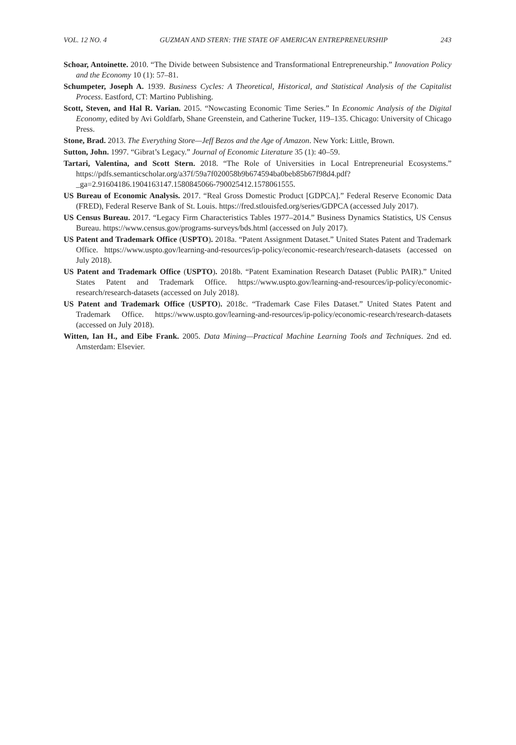VOL. 12 NO. 4 GUZMAN AND STERN: THE STATE OF AMERICAN ENTREPRENEURSHIP 243
Schoar, Antoinette. 2010. “The Divide between Subsistence and Transformational Entrepreneurship.” Innovation Policy and the Economy 10 (1): 57–81.
Schumpeter, Joseph A. 1939. Business Cycles: A Theoretical, Historical, and Statistical Analysis of the Capitalist Process. Eastford, CT: Martino Publishing.
Scott, Steven, and Hal R. Varian. 2015. “Nowcasting Economic Time Series.” In Economic Analysis of the Digital Economy, edited by Avi Goldfarb, Shane Greenstein, and Catherine Tucker, 119–135. Chicago: University of Chicago Press.
Stone, Brad. 2013. The Everything Store—Jeff Bezos and the Age of Amazon. New York: Little, Brown.
Sutton, John. 1997. “Gibrat’s Legacy.” Journal of Economic Literature 35 (1): 40–59.
Tartari, Valentina, and Scott Stern. 2018. “The Role of Universities in Local Entrepreneurial Ecosystems.” https://pdfs.semanticscholar.org/a37f/59a7f020058b9b674594ba0beb85b67f98d4.pdf?_ga=2.91604186.1904163147.1580845066-790025412.1578061555.
US Bureau of Economic Analysis. 2017. “Real Gross Domestic Product [GDPCA].” Federal Reserve Economic Data (FRED), Federal Reserve Bank of St. Louis. https://fred.stlouisfed.org/series/GDPCA (accessed July 2017).
US Census Bureau. 2017. “Legacy Firm Characteristics Tables 1977–2014.” Business Dynamics Statistics, US Census Bureau. https://www.census.gov/programs-surveys/bds.html (accessed on July 2017).
US Patent and Trademark Office (USPTO). 2018a. “Patent Assignment Dataset.” United States Patent and Trademark Office. https://www.uspto.gov/learning-and-resources/ip-policy/economic-research/research-datasets (accessed on July 2018).
US Patent and Trademark Office (USPTO). 2018b. “Patent Examination Research Dataset (Public PAIR).” United States Patent and Trademark Office. https://www.uspto.gov/learning-and-resources/ip-policy/economic-research/research-datasets (accessed on July 2018).
US Patent and Trademark Office (USPTO). 2018c. “Trademark Case Files Dataset.” United States Patent and Trademark Office. https://www.uspto.gov/learning-and-resources/ip-policy/economic-research/research-datasets (accessed on July 2018).
Witten, Ian H., and Eibe Frank. 2005. Data Mining—Practical Machine Learning Tools and Techniques. 2nd ed. Amsterdam: Elsevier.